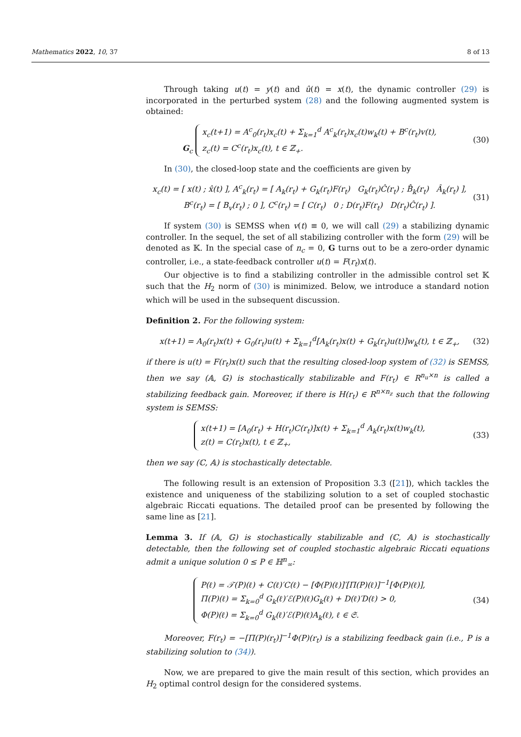Mathematics 2022, 10, 37 8 of 13
Through taking u(t) = y(t) and û(t) = x(t), the dynamic controller (29) is incorporated in the perturbed system (28) and the following augmented system is obtained:
G<sub>c</sub> x<sub>c</sub>(t+1) = A<sup>c</sup><sub>0</sub>(r<sub>t</sub>)x<sub>c</sub>(t) + Σ<sub>k=1</sub><sup>d</sup> A<sup>c</sup><sub>k</sub>(r<sub>t</sub>)x<sub>c</sub>(t)w<sub>k</sub>(t) + B<sup>c</sup>(r<sub>t</sub>)v(t),
z<sub>c</sub>(t) = C<sup>c</sup>(r<sub>t</sub>)x<sub>c</sub>(t), t ∈ ℤ<sub>+</sub>.
(30)
In (30), the closed-loop state and the coefficients are given by
x<sub>c</sub>(t) = [ x(t) ; x̂(t) ], A<sup>c</sup><sub>k</sub>(r<sub>t</sub>) = [ A<sub>k</sub>(r<sub>t</sub>) + G<sub>k</sub>(r<sub>t</sub>)F(r<sub>t</sub>) G<sub>k</sub>(r<sub>t</sub>)Ĉ(r<sub>t</sub>) ; B̂<sub>k</sub>(r<sub>t</sub>) Â<sub>k</sub>(r<sub>t</sub>) ],
B<sup>c</sup>(r<sub>t</sub>) = [ B<sub>v</sub>(r<sub>t</sub>) ; 0 ], C<sup>c</sup>(r<sub>t</sub>) = [ C(r<sub>t</sub>) 0 ; D(r<sub>t</sub>)F(r<sub>t</sub>) D(r<sub>t</sub>)Ĉ(r<sub>t</sub>) ].
(31)
If system (30) is SEMSS when v(t) ≡ 0, we will call (29) a stabilizing dynamic controller. In the sequel, the set of all stabilizing controller with the form (29) will be denoted as 𝕂. In the special case of n<sub>c</sub> = 0, G turns out to be a zero-order dynamic controller, i.e., a state-feedback controller u(t) = F(r<sub>t</sub>)x(t).
Our objective is to find a stabilizing controller in the admissible control set 𝕂 such that the H<sub>2</sub> norm of (30) is minimized. Below, we introduce a standard notion which will be used in the subsequent discussion.
Definition 2. For the following system:
x(t+1) = A<sub>0</sub>(r<sub>t</sub>)x(t) + G<sub>0</sub>(r<sub>t</sub>)u(t) + Σ<sub>k=1</sub><sup>d</sup>[A<sub>k</sub>(r<sub>t</sub>)x(t) + G<sub>k</sub>(r<sub>t</sub>)u(t)]w<sub>k</sub>(t), t ∈ ℤ<sub>+</sub>,
(32)
if there is u(t) = F(r<sub>t</sub>)x(t) such that the resulting closed-loop system of (32) is SEMSS, then we say (𝔸, 𝔾) is stochastically stabilizable and F(r<sub>t</sub>) ∈ R<sup>n<sub>u</sub>×n</sup> is called a stabilizing feedback gain. Moreover, if there is H(r<sub>t</sub>) ∈ R<sup>n×n<sub>z</sub></sup> such that the following system is SEMSS:
x(t+1) = [A<sub>0</sub>(r<sub>t</sub>) + H(r<sub>t</sub>)C(r<sub>t</sub>)]x(t) + Σ<sub>k=1</sub><sup>d</sup> A<sub>k</sub>(r<sub>t</sub>)x(t)w<sub>k</sub>(t),
z(t) = C(r<sub>t</sub>)x(t), t ∈ ℤ<sub>+</sub>,
(33)
then we say (ℂ, 𝔸) is stochastically detectable.
The following result is an extension of Proposition 3.3 ([21]), which tackles the existence and uniqueness of the stabilizing solution to a set of coupled stochastic algebraic Riccati equations. The detailed proof can be presented by following the same line as [21].
Lemma 3. If (𝔸, 𝔾) is stochastically stabilizable and (ℂ, 𝔸) is stochastically detectable, then the following set of coupled stochastic algebraic Riccati equations admit a unique solution 0 ≤ P ∈ ℍ<sup>n</sup><sub>∞</sub>:
P(ℓ) = 𝒯(P)(ℓ) + C(ℓ)′C(ℓ) − [Φ(P)(ℓ)]′[Π(P)(ℓ)]<sup>−1</sup>[Φ(P)(ℓ)],
Π(P)(ℓ) = Σ<sub>k=0</sub><sup>d</sup> G<sub>k</sub>(ℓ)′ℰ(P)(ℓ)G<sub>k</sub>(ℓ) + D(ℓ)′D(ℓ) > 0,
Φ(P)(ℓ) = Σ<sub>k=0</sub><sup>d</sup> G<sub>k</sub>(ℓ)′ℰ(P)(ℓ)A<sub>k</sub>(ℓ), ℓ ∈ 𝔖.
(34)
Moreover, F(r<sub>t</sub>) = −[Π(P)(r<sub>t</sub>)]<sup>−1</sup>Φ(P)(r<sub>t</sub>) is a stabilizing feedback gain (i.e., P is a stabilizing solution to (34)).
Now, we are prepared to give the main result of this section, which provides an H<sub>2</sub> optimal control design for the considered systems.